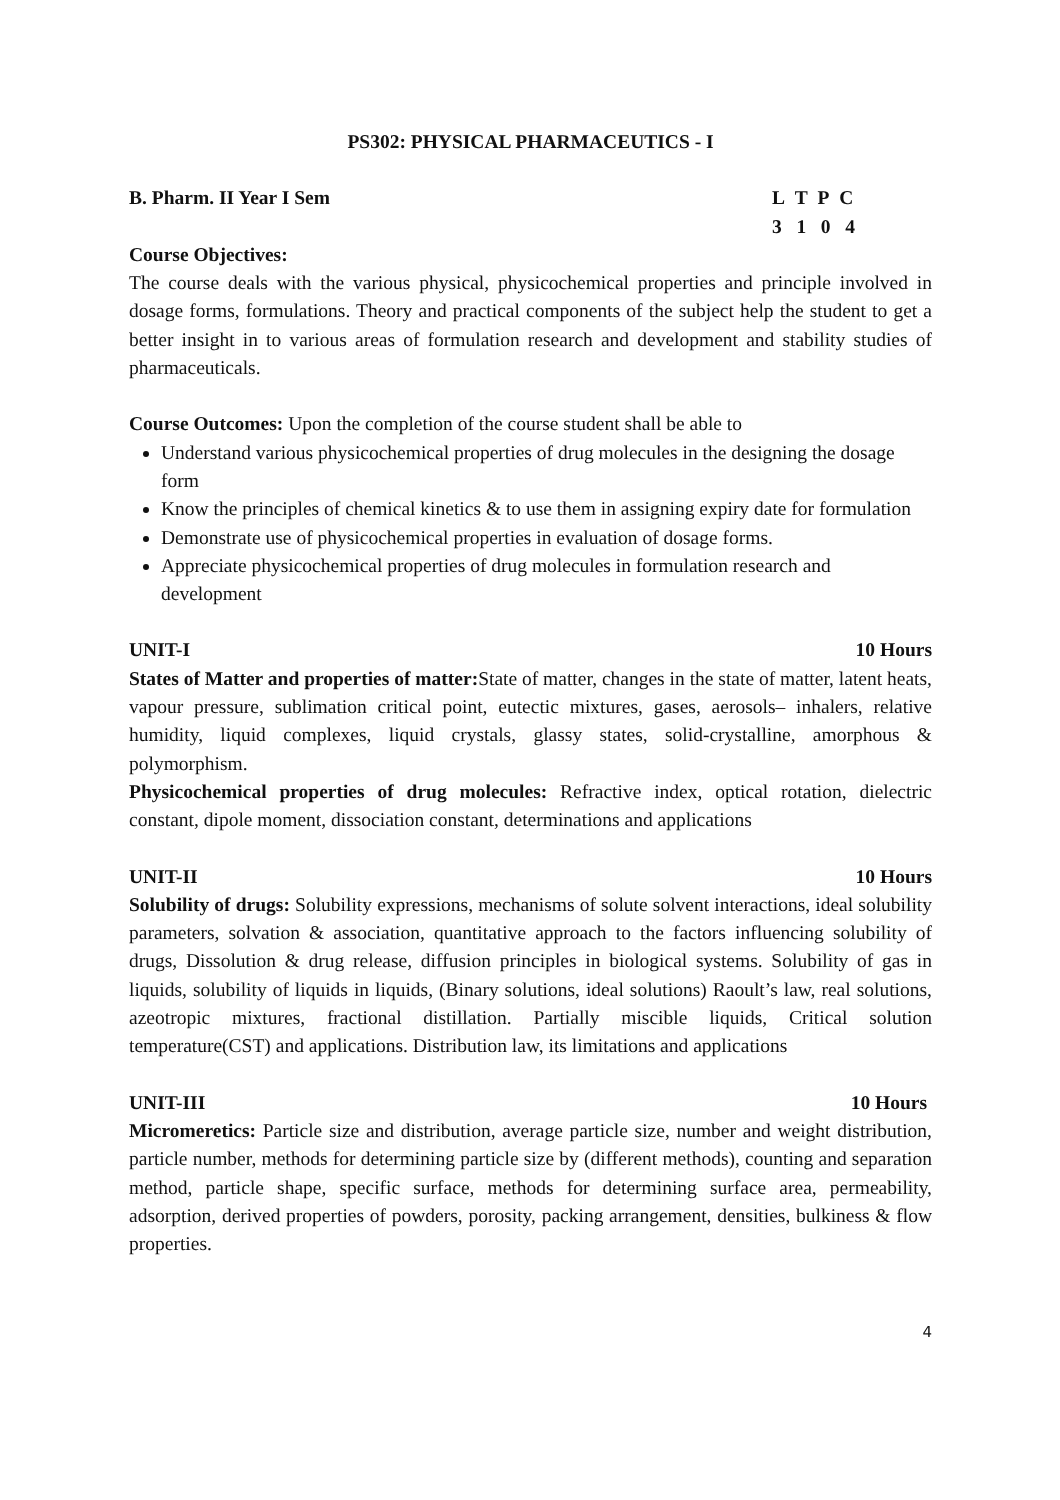PS302: PHYSICAL PHARMACEUTICS - I
B. Pharm. II Year I Sem L T P C
3 1 0 4
Course Objectives:
The course deals with the various physical, physicochemical properties and principle involved in dosage forms, formulations. Theory and practical components of the subject help the student to get a better insight in to various areas of formulation research and development and stability studies of pharmaceuticals.
Course Outcomes: Upon the completion of the course student shall be able to
Understand various physicochemical properties of drug molecules in the designing the dosage form
Know the principles of chemical kinetics & to use them in assigning expiry date for formulation
Demonstrate use of physicochemical properties in evaluation of dosage forms.
Appreciate physicochemical properties of drug molecules in formulation research and development
UNIT-I 10 Hours
States of Matter and properties of matter: State of matter, changes in the state of matter, latent heats, vapour pressure, sublimation critical point, eutectic mixtures, gases, aerosols– inhalers, relative humidity, liquid complexes, liquid crystals, glassy states, solid-crystalline, amorphous & polymorphism.
Physicochemical properties of drug molecules: Refractive index, optical rotation, dielectric constant, dipole moment, dissociation constant, determinations and applications
UNIT-II 10 Hours
Solubility of drugs: Solubility expressions, mechanisms of solute solvent interactions, ideal solubility parameters, solvation & association, quantitative approach to the factors influencing solubility of drugs, Dissolution & drug release, diffusion principles in biological systems. Solubility of gas in liquids, solubility of liquids in liquids, (Binary solutions, ideal solutions) Raoult’s law, real solutions, azeotropic mixtures, fractional distillation. Partially miscible liquids, Critical solution temperature(CST) and applications. Distribution law, its limitations and applications
UNIT-III 10 Hours
Micromeretics: Particle size and distribution, average particle size, number and weight distribution, particle number, methods for determining particle size by (different methods), counting and separation method, particle shape, specific surface, methods for determining surface area, permeability, adsorption, derived properties of powders, porosity, packing arrangement, densities, bulkiness & flow properties.
4